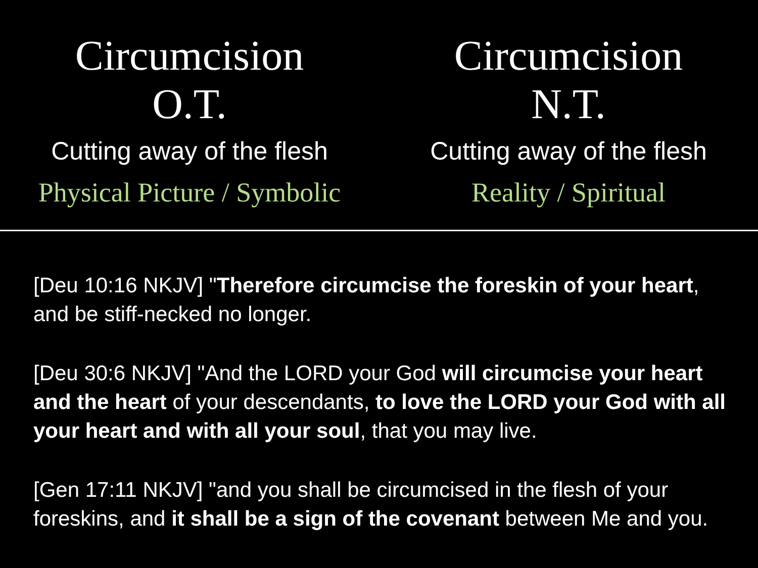Circumcision
O.T.
Cutting away of the flesh
Physical Picture / Symbolic
Circumcision
N.T.
Cutting away of the flesh
Reality / Spiritual
[Deu 10:16 NKJV] "Therefore circumcise the foreskin of your heart, and be stiff-necked no longer.
[Deu 30:6 NKJV] "And the LORD your God will circumcise your heart and the heart of your descendants, to love the LORD your God with all your heart and with all your soul, that you may live.
[Gen 17:11 NKJV] "and you shall be circumcised in the flesh of your foreskins, and it shall be a sign of the covenant between Me and you.